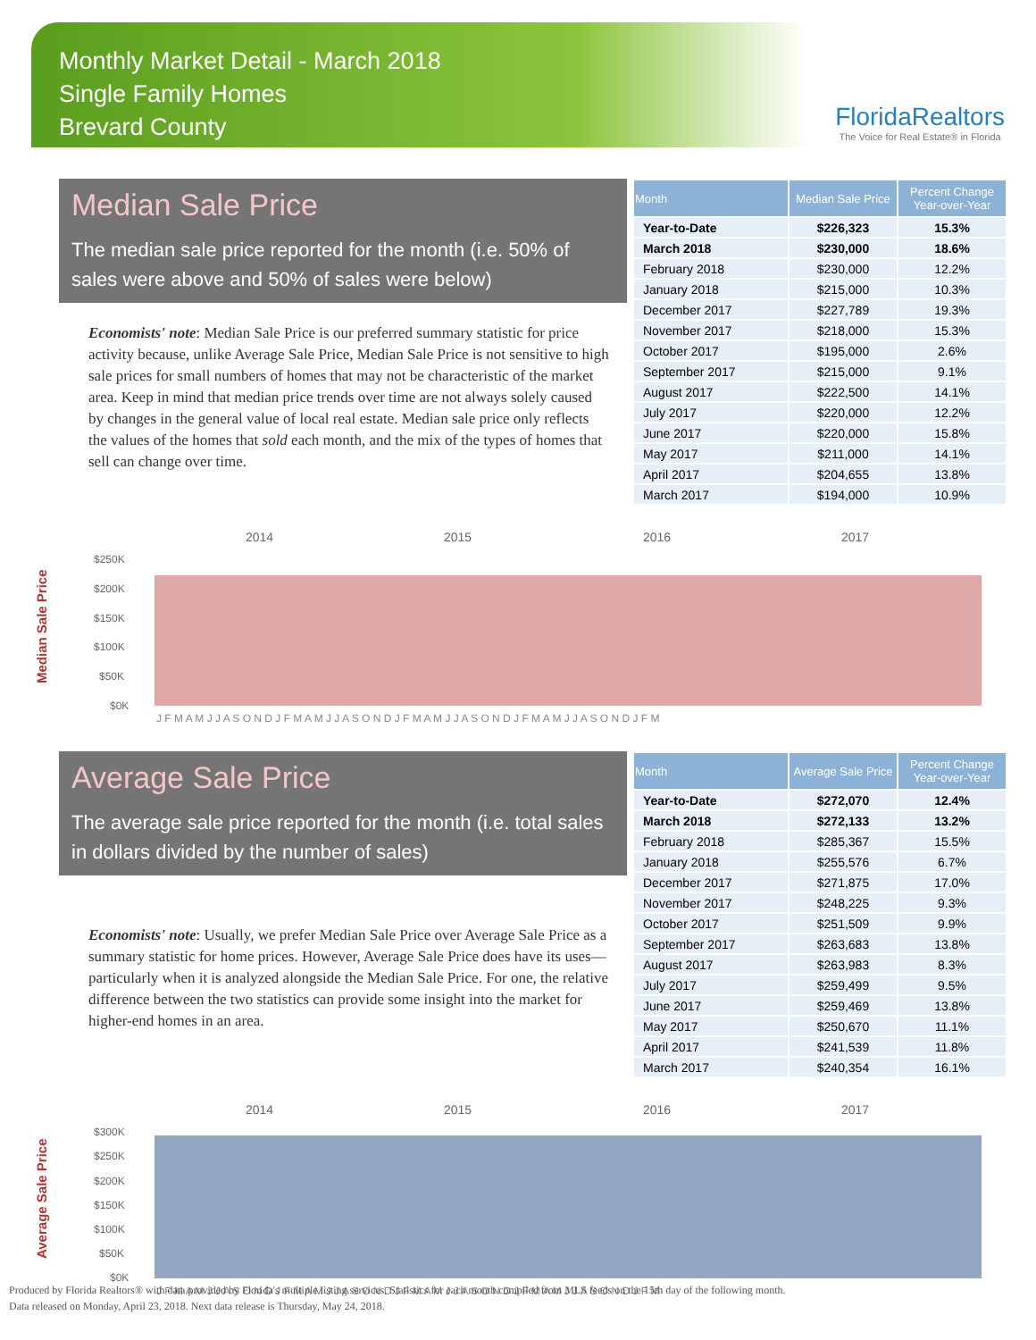Monthly Market Detail - March 2018
Single Family Homes
Brevard County
FloridaRealtors
The Voice for Real Estate® in Florida
Median Sale Price
The median sale price reported for the month (i.e. 50% of sales were above and 50% of sales were below)
Economists' note: Median Sale Price is our preferred summary statistic for price activity because, unlike Average Sale Price, Median Sale Price is not sensitive to high sale prices for small numbers of homes that may not be characteristic of the market area. Keep in mind that median price trends over time are not always solely caused by changes in the general value of local real estate. Median sale price only reflects the values of the homes that sold each month, and the mix of the types of homes that sell can change over time.
| Month | Median Sale Price | Percent Change Year-over-Year |
| --- | --- | --- |
| Year-to-Date | $226,323 | 15.3% |
| March 2018 | $230,000 | 18.6% |
| February 2018 | $230,000 | 12.2% |
| January 2018 | $215,000 | 10.3% |
| December 2017 | $227,789 | 19.3% |
| November 2017 | $218,000 | 15.3% |
| October 2017 | $195,000 | 2.6% |
| September 2017 | $215,000 | 9.1% |
| August 2017 | $222,500 | 14.1% |
| July 2017 | $220,000 | 12.2% |
| June 2017 | $220,000 | 15.8% |
| May 2017 | $211,000 | 14.1% |
| April 2017 | $204,655 | 13.8% |
| March 2017 | $194,000 | 10.9% |
Median Sale Price
2014
2015
2016
2017
$250K
$200K
$150K
$100K
$50K
$0K
J F M A M J J A S O N D J F M A M J J A S O N D J F M A M J J A S O N D J F M A M J J A S O N D J F M
Average Sale Price
The average sale price reported for the month (i.e. total sales in dollars divided by the number of sales)
Economists' note: Usually, we prefer Median Sale Price over Average Sale Price as a summary statistic for home prices. However, Average Sale Price does have its uses—particularly when it is analyzed alongside the Median Sale Price. For one, the relative difference between the two statistics can provide some insight into the market for higher-end homes in an area.
| Month | Average Sale Price | Percent Change Year-over-Year |
| --- | --- | --- |
| Year-to-Date | $272,070 | 12.4% |
| March 2018 | $272,133 | 13.2% |
| February 2018 | $285,367 | 15.5% |
| January 2018 | $255,576 | 6.7% |
| December 2017 | $271,875 | 17.0% |
| November 2017 | $248,225 | 9.3% |
| October 2017 | $251,509 | 9.9% |
| September 2017 | $263,683 | 13.8% |
| August 2017 | $263,983 | 8.3% |
| July 2017 | $259,499 | 9.5% |
| June 2017 | $259,469 | 13.8% |
| May 2017 | $250,670 | 11.1% |
| April 2017 | $241,539 | 11.8% |
| March 2017 | $240,354 | 16.1% |
Average Sale Price
2014
2015
2016
2017
$300K
$250K
$200K
$150K
$100K
$50K
$0K
J F M A M J J A S O N D J F M A M J J A S O N D J F M A M J J A S O N D J F M A M J J A S O N D J F M
Produced by Florida Realtors® with data provided by Florida's multiple listing services. Statistics for each month compiled from MLS feeds on the 15th day of the following month.
Data released on Monday, April 23, 2018. Next data release is Thursday, May 24, 2018.